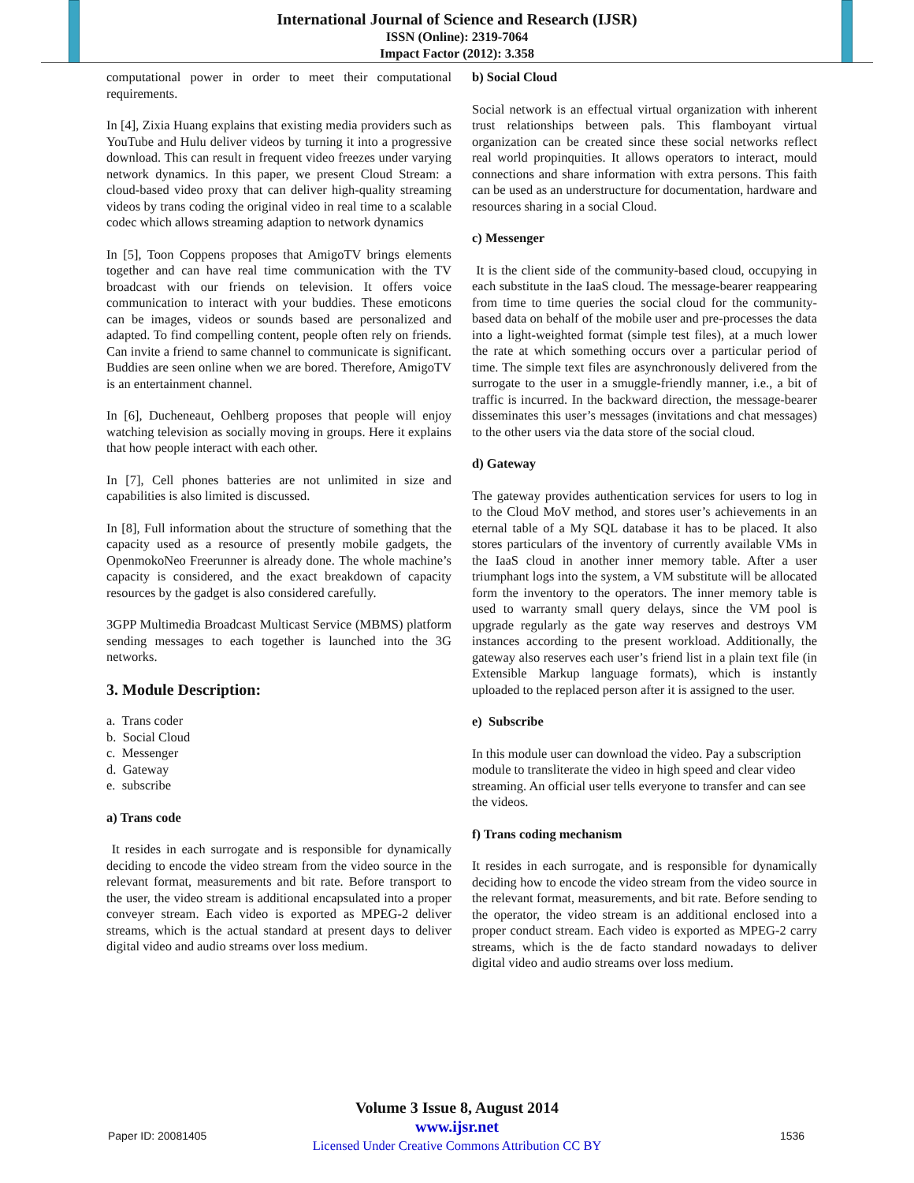International Journal of Science and Research (IJSR)
ISSN (Online): 2319-7064
Impact Factor (2012): 3.358
computational power in order to meet their computational requirements.
In [4], Zixia Huang explains that existing media providers such as YouTube and Hulu deliver videos by turning it into a progressive download. This can result in frequent video freezes under varying network dynamics. In this paper, we present Cloud Stream: a cloud-based video proxy that can deliver high-quality streaming videos by trans coding the original video in real time to a scalable codec which allows streaming adaption to network dynamics
In [5], Toon Coppens proposes that AmigoTV brings elements together and can have real time communication with the TV broadcast with our friends on television. It offers voice communication to interact with your buddies. These emoticons can be images, videos or sounds based are personalized and adapted. To find compelling content, people often rely on friends. Can invite a friend to same channel to communicate is significant. Buddies are seen online when we are bored. Therefore, AmigoTV is an entertainment channel.
In [6], Ducheneaut, Oehlberg proposes that people will enjoy watching television as socially moving in groups. Here it explains that how people interact with each other.
In [7], Cell phones batteries are not unlimited in size and capabilities is also limited is discussed.
In [8], Full information about the structure of something that the capacity used as a resource of presently mobile gadgets, the OpenmokoNeo Freerunner is already done. The whole machine’s capacity is considered, and the exact breakdown of capacity resources by the gadget is also considered carefully.
3GPP Multimedia Broadcast Multicast Service (MBMS) platform sending messages to each together is launched into the 3G networks.
3. Module Description:
a. Trans coder
b. Social Cloud
c. Messenger
d. Gateway
e. subscribe
a) Trans code
It resides in each surrogate and is responsible for dynamically deciding to encode the video stream from the video source in the relevant format, measurements and bit rate. Before transport to the user, the video stream is additional encapsulated into a proper conveyer stream. Each video is exported as MPEG-2 deliver streams, which is the actual standard at present days to deliver digital video and audio streams over loss medium.
b) Social Cloud
Social network is an effectual virtual organization with inherent trust relationships between pals. This flamboyant virtual organization can be created since these social networks reflect real world propinquities. It allows operators to interact, mould connections and share information with extra persons. This faith can be used as an understructure for documentation, hardware and resources sharing in a social Cloud.
c) Messenger
It is the client side of the community-based cloud, occupying in each substitute in the IaaS cloud. The message-bearer reappearing from time to time queries the social cloud for the community-based data on behalf of the mobile user and pre-processes the data into a light-weighted format (simple test files), at a much lower the rate at which something occurs over a particular period of time. The simple text files are asynchronously delivered from the surrogate to the user in a smuggle-friendly manner, i.e., a bit of traffic is incurred. In the backward direction, the message-bearer disseminates this user’s messages (invitations and chat messages) to the other users via the data store of the social cloud.
d) Gateway
The gateway provides authentication services for users to log in to the Cloud MoV method, and stores user’s achievements in an eternal table of a My SQL database it has to be placed. It also stores particulars of the inventory of currently available VMs in the IaaS cloud in another inner memory table. After a user triumphant logs into the system, a VM substitute will be allocated form the inventory to the operators. The inner memory table is used to warranty small query delays, since the VM pool is upgrade regularly as the gate way reserves and destroys VM instances according to the present workload. Additionally, the gateway also reserves each user’s friend list in a plain text file (in Extensible Markup language formats), which is instantly uploaded to the replaced person after it is assigned to the user.
e) Subscribe
In this module user can download the video. Pay a subscription module to transliterate the video in high speed and clear video streaming. An official user tells everyone to transfer and can see the videos.
f) Trans coding mechanism
It resides in each surrogate, and is responsible for dynamically deciding how to encode the video stream from the video source in the relevant format, measurements, and bit rate. Before sending to the operator, the video stream is an additional enclosed into a proper conduct stream. Each video is exported as MPEG-2 carry streams, which is the de facto standard nowadays to deliver digital video and audio streams over loss medium.
Volume 3 Issue 8, August 2014
www.ijsr.net
Licensed Under Creative Commons Attribution CC BY
Paper ID: 20081405 1536